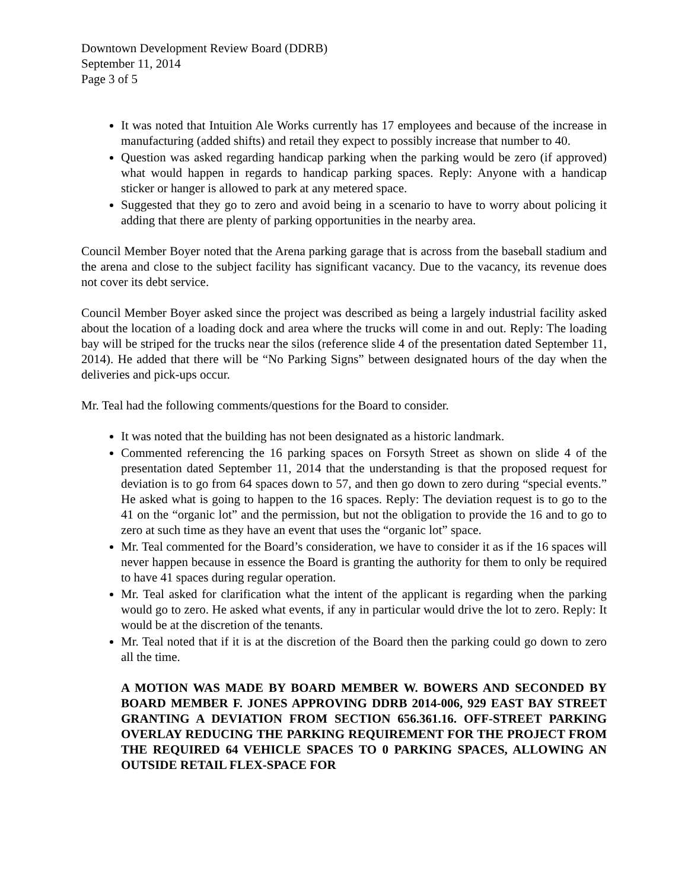Downtown Development Review Board (DDRB)
September 11, 2014
Page 3 of 5
It was noted that Intuition Ale Works currently has 17 employees and because of the increase in manufacturing (added shifts) and retail they expect to possibly increase that number to 40.
Question was asked regarding handicap parking when the parking would be zero (if approved) what would happen in regards to handicap parking spaces. Reply: Anyone with a handicap sticker or hanger is allowed to park at any metered space.
Suggested that they go to zero and avoid being in a scenario to have to worry about policing it adding that there are plenty of parking opportunities in the nearby area.
Council Member Boyer noted that the Arena parking garage that is across from the baseball stadium and the arena and close to the subject facility has significant vacancy. Due to the vacancy, its revenue does not cover its debt service.
Council Member Boyer asked since the project was described as being a largely industrial facility asked about the location of a loading dock and area where the trucks will come in and out. Reply: The loading bay will be striped for the trucks near the silos (reference slide 4 of the presentation dated September 11, 2014). He added that there will be “No Parking Signs” between designated hours of the day when the deliveries and pick-ups occur.
Mr. Teal had the following comments/questions for the Board to consider.
It was noted that the building has not been designated as a historic landmark.
Commented referencing the 16 parking spaces on Forsyth Street as shown on slide 4 of the presentation dated September 11, 2014 that the understanding is that the proposed request for deviation is to go from 64 spaces down to 57, and then go down to zero during “special events.” He asked what is going to happen to the 16 spaces. Reply: The deviation request is to go to the 41 on the “organic lot” and the permission, but not the obligation to provide the 16 and to go to zero at such time as they have an event that uses the “organic lot” space.
Mr. Teal commented for the Board’s consideration, we have to consider it as if the 16 spaces will never happen because in essence the Board is granting the authority for them to only be required to have 41 spaces during regular operation.
Mr. Teal asked for clarification what the intent of the applicant is regarding when the parking would go to zero. He asked what events, if any in particular would drive the lot to zero. Reply: It would be at the discretion of the tenants.
Mr. Teal noted that if it is at the discretion of the Board then the parking could go down to zero all the time.
A MOTION WAS MADE BY BOARD MEMBER W. BOWERS AND SECONDED BY BOARD MEMBER F. JONES APPROVING DDRB 2014-006, 929 EAST BAY STREET GRANTING A DEVIATION FROM SECTION 656.361.16. OFF-STREET PARKING OVERLAY REDUCING THE PARKING REQUIREMENT FOR THE PROJECT FROM THE REQUIRED 64 VEHICLE SPACES TO 0 PARKING SPACES, ALLOWING AN OUTSIDE RETAIL FLEX-SPACE FOR